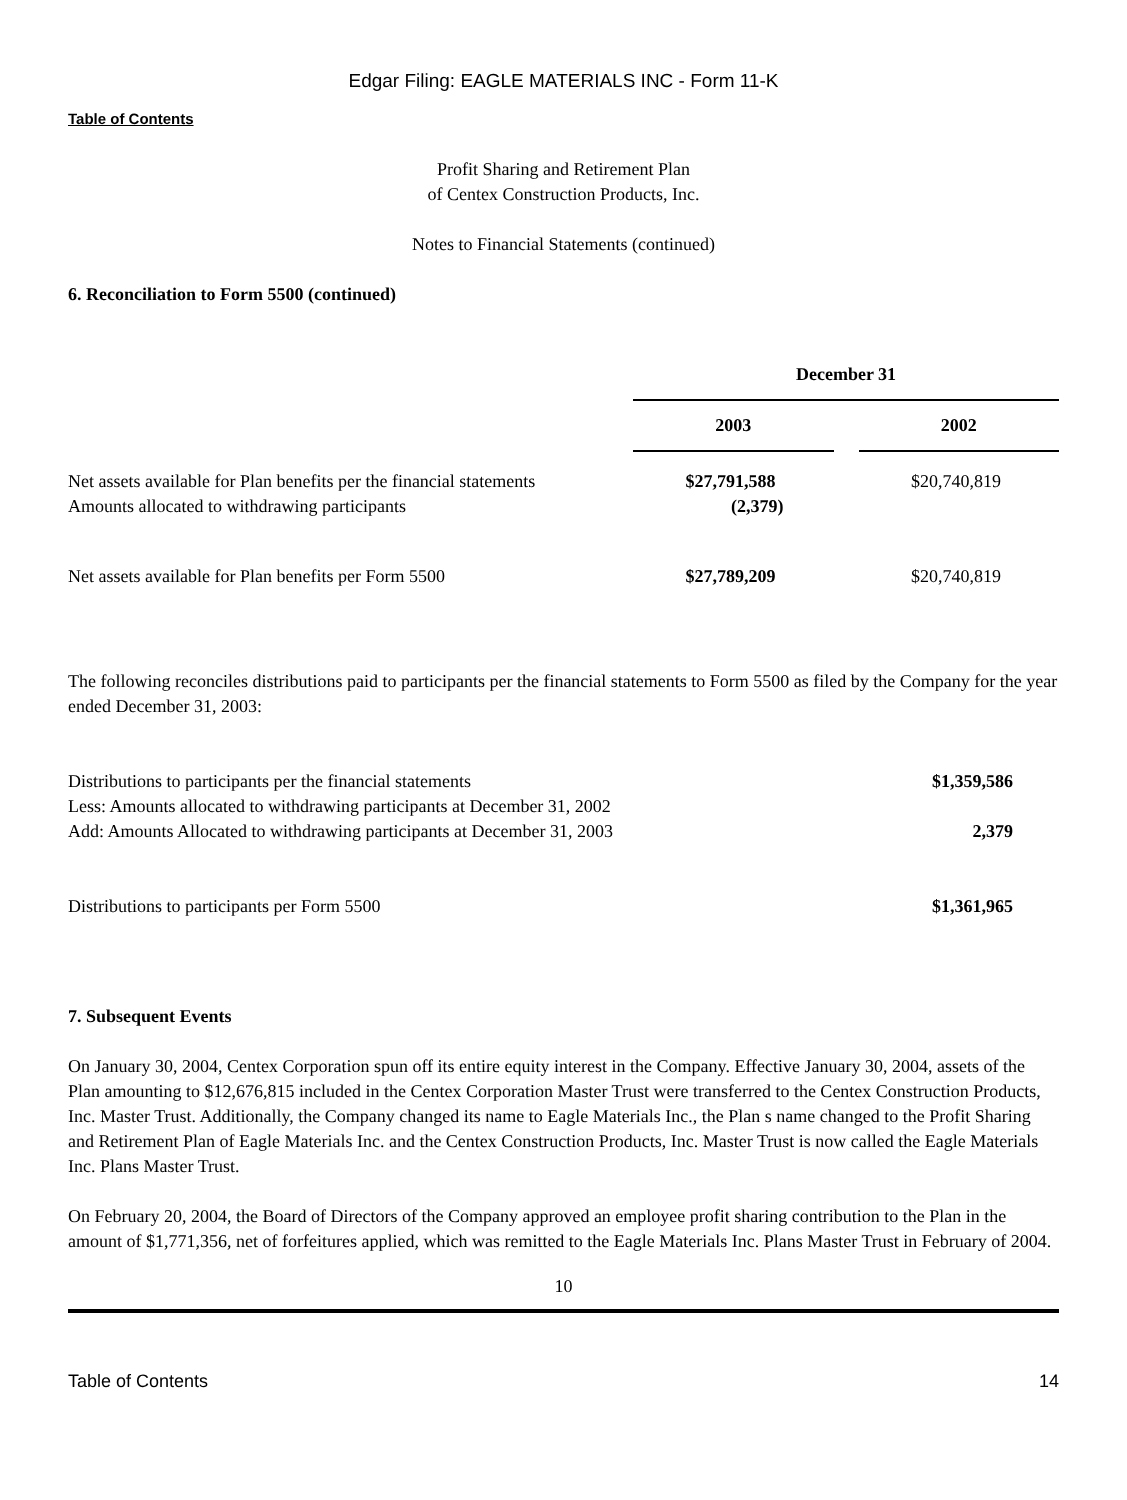Edgar Filing: EAGLE MATERIALS INC - Form 11-K
Table of Contents
Profit Sharing and Retirement Plan
of Centex Construction Products, Inc.
Notes to Financial Statements (continued)
6. Reconciliation to Form 5500 (continued)
| | December 31 | | |
| | 2003 | | 2002 |
| Net assets available for Plan benefits per the financial statements | $27,791,588 | | $20,740,819 |
| Amounts allocated to withdrawing participants | (2,379) | | |
| Net assets available for Plan benefits per Form 5500 | $27,789,209 | | $20,740,819 |
The following reconciles distributions paid to participants per the financial statements to Form 5500 as filed by the Company for the year ended December 31, 2003:
| Distributions to participants per the financial statements | $1,359,586 |
| Less: Amounts allocated to withdrawing participants at December 31, 2002 | |
| Add: Amounts Allocated to withdrawing participants at December 31, 2003 | 2,379 |
| Distributions to participants per Form 5500 | $1,361,965 |
7. Subsequent Events
On January 30, 2004, Centex Corporation spun off its entire equity interest in the Company. Effective January 30, 2004, assets of the Plan amounting to $12,676,815 included in the Centex Corporation Master Trust were transferred to the Centex Construction Products, Inc. Master Trust. Additionally, the Company changed its name to Eagle Materials Inc., the Plan s name changed to the Profit Sharing and Retirement Plan of Eagle Materials Inc. and the Centex Construction Products, Inc. Master Trust is now called the Eagle Materials Inc. Plans Master Trust.
On February 20, 2004, the Board of Directors of the Company approved an employee profit sharing contribution to the Plan in the amount of $1,771,356, net of forfeitures applied, which was remitted to the Eagle Materials Inc. Plans Master Trust in February of 2004.
10
Table of Contents 14